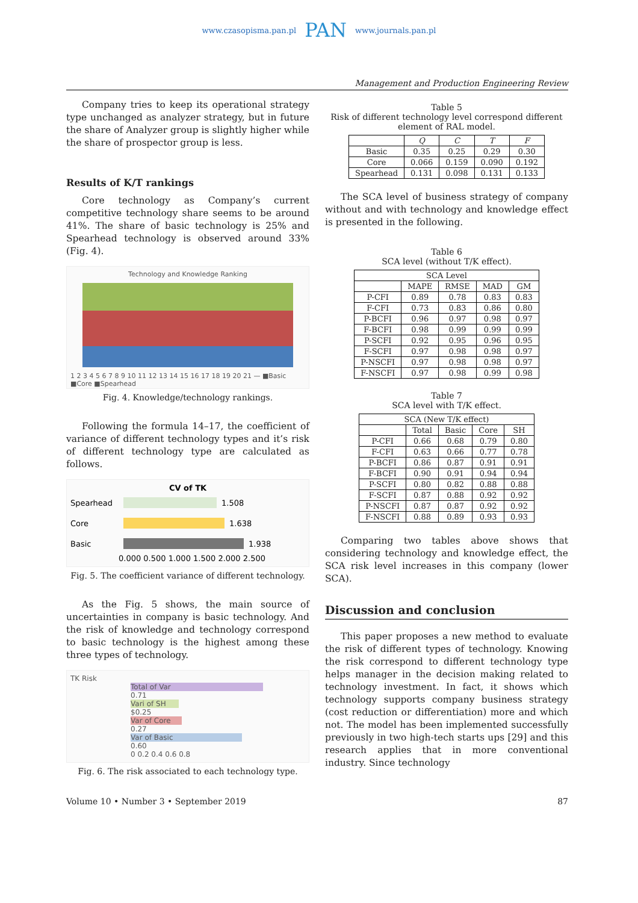www.czasopisma.pan.pl PAN www.journals.pan.pl
Management and Production Engineering Review
Company tries to keep its operational strategy type unchanged as analyzer strategy, but in future the share of Analyzer group is slightly higher while the share of prospector group is less.
Results of K/T rankings
Core technology as Company’s current competitive technology share seems to be around 41%. The share of basic technology is 25% and Spearhead technology is observed around 33% (Fig. 4).
Technology and Knowledge Ranking
1 2 3 4 5 6 7 8 9 10 11 12 13 14 15 16 17 18 19 20 21 — ■Basic ■Core ■Spearhead
Fig. 4. Knowledge/technology rankings.
Following the formula 14–17, the coefficient of variance of different technology types and it’s risk of different technology type are calculated as follows.
CV of TK
Spearhead
1.508
Core
1.638
Basic
1.938
0.000 0.500 1.000 1.500 2.000 2.500
Fig. 5. The coefficient variance of different technology.
As the Fig. 5 shows, the main source of uncertainties in company is basic technology. And the risk of knowledge and technology correspond to basic technology is the highest among these three types of technology.
TK Risk
Total of Var
0.71
Vari of SH
$0.25
Var of Core
0.27
Var of Basic
0.60
0 0.2 0.4 0.6 0.8
Fig. 6. The risk associated to each technology type.
Table 5
Risk of different technology level correspond different element of RAL model.
| | Q | C | T | F |
| --- | --- | --- | --- | --- |
| Basic | 0.35 | 0.25 | 0.29 | 0.30 |
| Core | 0.066 | 0.159 | 0.090 | 0.192 |
| Spearhead | 0.131 | 0.098 | 0.131 | 0.133 |
The SCA level of business strategy of company without and with technology and knowledge effect is presented in the following.
Table 6
SCA level (without T/K effect).
| SCA Level | | | | |
| --- | --- | --- | --- | --- |
| | MAPE | RMSE | MAD | GM |
| P-CFI | 0.89 | 0.78 | 0.83 | 0.83 |
| F-CFI | 0.73 | 0.83 | 0.86 | 0.80 |
| P-BCFI | 0.96 | 0.97 | 0.98 | 0.97 |
| F-BCFI | 0.98 | 0.99 | 0.99 | 0.99 |
| P-SCFI | 0.92 | 0.95 | 0.96 | 0.95 |
| F-SCFI | 0.97 | 0.98 | 0.98 | 0.97 |
| P-NSCFI | 0.97 | 0.98 | 0.98 | 0.97 |
| F-NSCFI | 0.97 | 0.98 | 0.99 | 0.98 |
Table 7
SCA level with T/K effect.
| SCA (New T/K effect) | | | | |
| --- | --- | --- | --- | --- |
| | Total | Basic | Core | SH |
| P-CFI | 0.66 | 0.68 | 0.79 | 0.80 |
| F-CFI | 0.63 | 0.66 | 0.77 | 0.78 |
| P-BCFI | 0.86 | 0.87 | 0.91 | 0.91 |
| F-BCFI | 0.90 | 0.91 | 0.94 | 0.94 |
| P-SCFI | 0.80 | 0.82 | 0.88 | 0.88 |
| F-SCFI | 0.87 | 0.88 | 0.92 | 0.92 |
| P-NSCFI | 0.87 | 0.87 | 0.92 | 0.92 |
| F-NSCFI | 0.88 | 0.89 | 0.93 | 0.93 |
Comparing two tables above shows that considering technology and knowledge effect, the SCA risk level increases in this company (lower SCA).
Discussion and conclusion
This paper proposes a new method to evaluate the risk of different types of technology. Knowing the risk correspond to different technology type helps manager in the decision making related to technology investment. In fact, it shows which technology supports company business strategy (cost reduction or differentiation) more and which not. The model has been implemented successfully previously in two high-tech starts ups [29] and this research applies that in more conventional industry. Since technology
Volume 10 • Number 3 • September 2019 87